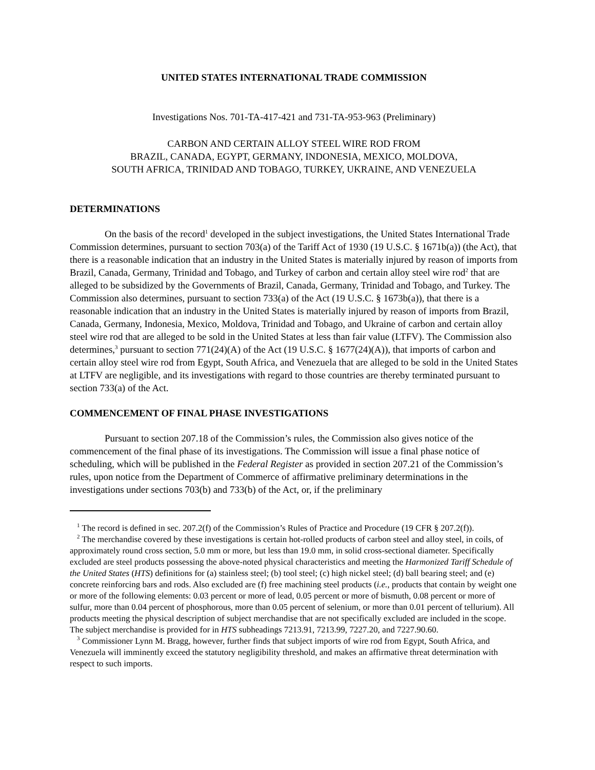UNITED STATES INTERNATIONAL TRADE COMMISSION
Investigations Nos. 701-TA-417-421 and 731-TA-953-963 (Preliminary)
CARBON AND CERTAIN ALLOY STEEL WIRE ROD FROM
BRAZIL, CANADA, EGYPT, GERMANY, INDONESIA, MEXICO, MOLDOVA,
SOUTH AFRICA, TRINIDAD AND TOBAGO, TURKEY, UKRAINE, AND VENEZUELA
DETERMINATIONS
On the basis of the record<sup>1</sup> developed in the subject investigations, the United States International Trade Commission determines, pursuant to section 703(a) of the Tariff Act of 1930 (19 U.S.C. § 1671b(a)) (the Act), that there is a reasonable indication that an industry in the United States is materially injured by reason of imports from Brazil, Canada, Germany, Trinidad and Tobago, and Turkey of carbon and certain alloy steel wire rod<sup>2</sup> that are alleged to be subsidized by the Governments of Brazil, Canada, Germany, Trinidad and Tobago, and Turkey. The Commission also determines, pursuant to section 733(a) of the Act (19 U.S.C. § 1673b(a)), that there is a reasonable indication that an industry in the United States is materially injured by reason of imports from Brazil, Canada, Germany, Indonesia, Mexico, Moldova, Trinidad and Tobago, and Ukraine of carbon and certain alloy steel wire rod that are alleged to be sold in the United States at less than fair value (LTFV). The Commission also determines,<sup>3</sup> pursuant to section 771(24)(A) of the Act (19 U.S.C. § 1677(24)(A)), that imports of carbon and certain alloy steel wire rod from Egypt, South Africa, and Venezuela that are alleged to be sold in the United States at LTFV are negligible, and its investigations with regard to those countries are thereby terminated pursuant to section 733(a) of the Act.
COMMENCEMENT OF FINAL PHASE INVESTIGATIONS
Pursuant to section 207.18 of the Commission’s rules, the Commission also gives notice of the commencement of the final phase of its investigations. The Commission will issue a final phase notice of scheduling, which will be published in the Federal Register as provided in section 207.21 of the Commission’s rules, upon notice from the Department of Commerce of affirmative preliminary determinations in the investigations under sections 703(b) and 733(b) of the Act, or, if the preliminary
<sup>1</sup> The record is defined in sec. 207.2(f) of the Commission’s Rules of Practice and Procedure (19 CFR § 207.2(f)).
<sup>2</sup> The merchandise covered by these investigations is certain hot-rolled products of carbon steel and alloy steel, in coils, of approximately round cross section, 5.0 mm or more, but less than 19.0 mm, in solid cross-sectional diameter. Specifically excluded are steel products possessing the above-noted physical characteristics and meeting the Harmonized Tariff Schedule of the United States (HTS) definitions for (a) stainless steel; (b) tool steel; (c) high nickel steel; (d) ball bearing steel; and (e) concrete reinforcing bars and rods. Also excluded are (f) free machining steel products (i.e., products that contain by weight one or more of the following elements: 0.03 percent or more of lead, 0.05 percent or more of bismuth, 0.08 percent or more of sulfur, more than 0.04 percent of phosphorous, more than 0.05 percent of selenium, or more than 0.01 percent of tellurium). All products meeting the physical description of subject merchandise that are not specifically excluded are included in the scope. The subject merchandise is provided for in HTS subheadings 7213.91, 7213.99, 7227.20, and 7227.90.60.
<sup>3</sup> Commissioner Lynn M. Bragg, however, further finds that subject imports of wire rod from Egypt, South Africa, and Venezuela will imminently exceed the statutory negligibility threshold, and makes an affirmative threat determination with respect to such imports.